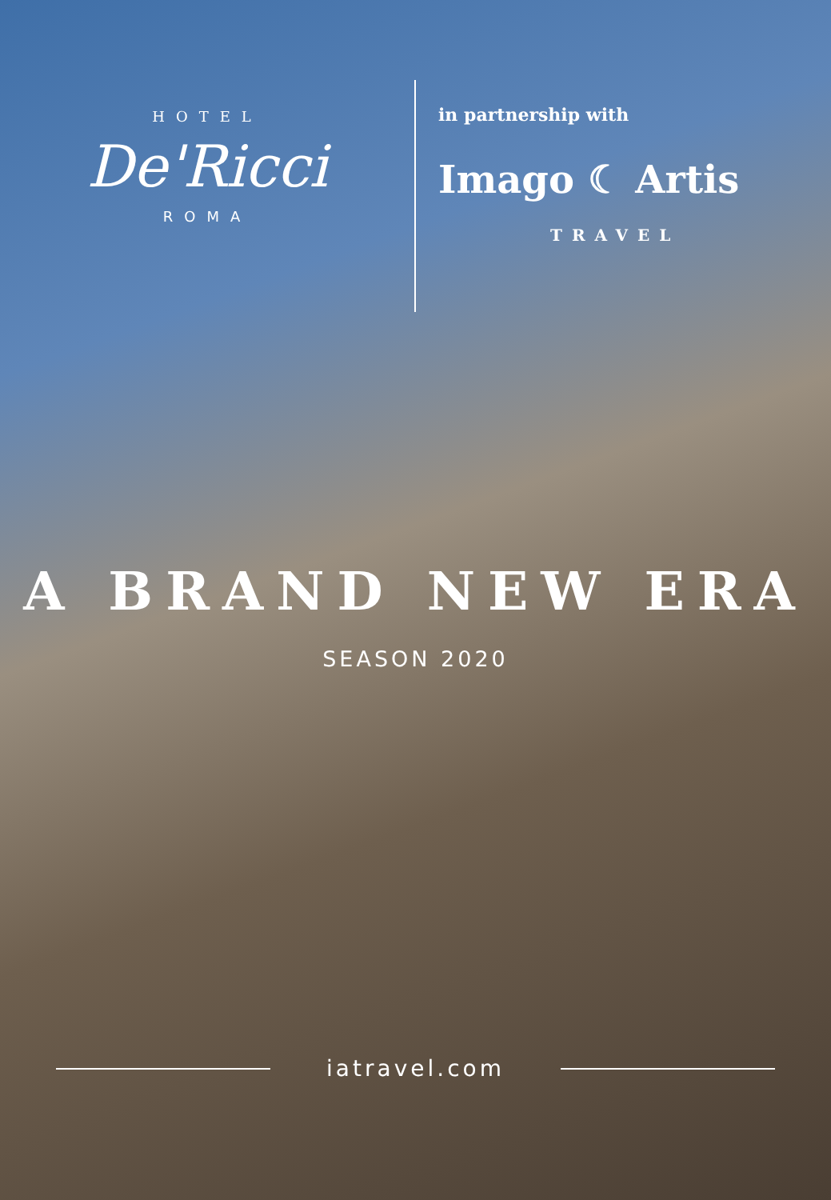HOTEL
De'Ricci
ROMA
in partnership with
Imago ☾ Artis
TRAVEL
A BRAND NEW ERA
SEASON 2020
iatravel.com